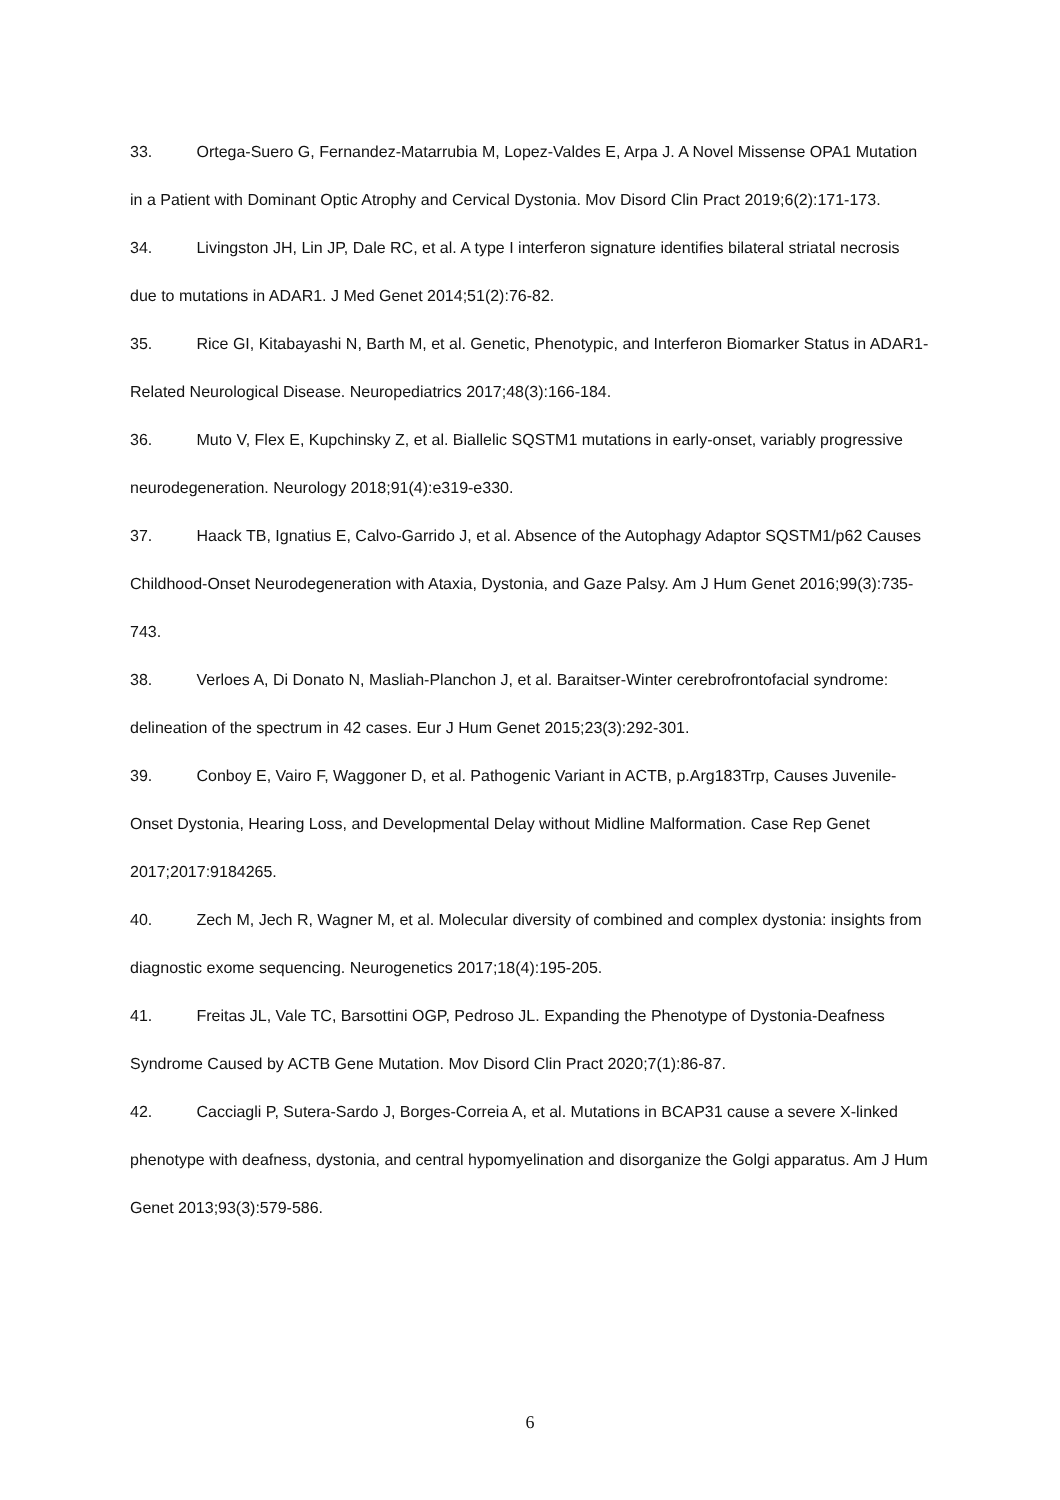33. Ortega-Suero G, Fernandez-Matarrubia M, Lopez-Valdes E, Arpa J. A Novel Missense OPA1 Mutation in a Patient with Dominant Optic Atrophy and Cervical Dystonia. Mov Disord Clin Pract 2019;6(2):171-173.
34. Livingston JH, Lin JP, Dale RC, et al. A type I interferon signature identifies bilateral striatal necrosis due to mutations in ADAR1. J Med Genet 2014;51(2):76-82.
35. Rice GI, Kitabayashi N, Barth M, et al. Genetic, Phenotypic, and Interferon Biomarker Status in ADAR1-Related Neurological Disease. Neuropediatrics 2017;48(3):166-184.
36. Muto V, Flex E, Kupchinsky Z, et al. Biallelic SQSTM1 mutations in early-onset, variably progressive neurodegeneration. Neurology 2018;91(4):e319-e330.
37. Haack TB, Ignatius E, Calvo-Garrido J, et al. Absence of the Autophagy Adaptor SQSTM1/p62 Causes Childhood-Onset Neurodegeneration with Ataxia, Dystonia, and Gaze Palsy. Am J Hum Genet 2016;99(3):735-743.
38. Verloes A, Di Donato N, Masliah-Planchon J, et al. Baraitser-Winter cerebrofrontofacial syndrome: delineation of the spectrum in 42 cases. Eur J Hum Genet 2015;23(3):292-301.
39. Conboy E, Vairo F, Waggoner D, et al. Pathogenic Variant in ACTB, p.Arg183Trp, Causes Juvenile-Onset Dystonia, Hearing Loss, and Developmental Delay without Midline Malformation. Case Rep Genet 2017;2017:9184265.
40. Zech M, Jech R, Wagner M, et al. Molecular diversity of combined and complex dystonia: insights from diagnostic exome sequencing. Neurogenetics 2017;18(4):195-205.
41. Freitas JL, Vale TC, Barsottini OGP, Pedroso JL. Expanding the Phenotype of Dystonia-Deafness Syndrome Caused by ACTB Gene Mutation. Mov Disord Clin Pract 2020;7(1):86-87.
42. Cacciagli P, Sutera-Sardo J, Borges-Correia A, et al. Mutations in BCAP31 cause a severe X-linked phenotype with deafness, dystonia, and central hypomyelination and disorganize the Golgi apparatus. Am J Hum Genet 2013;93(3):579-586.
6